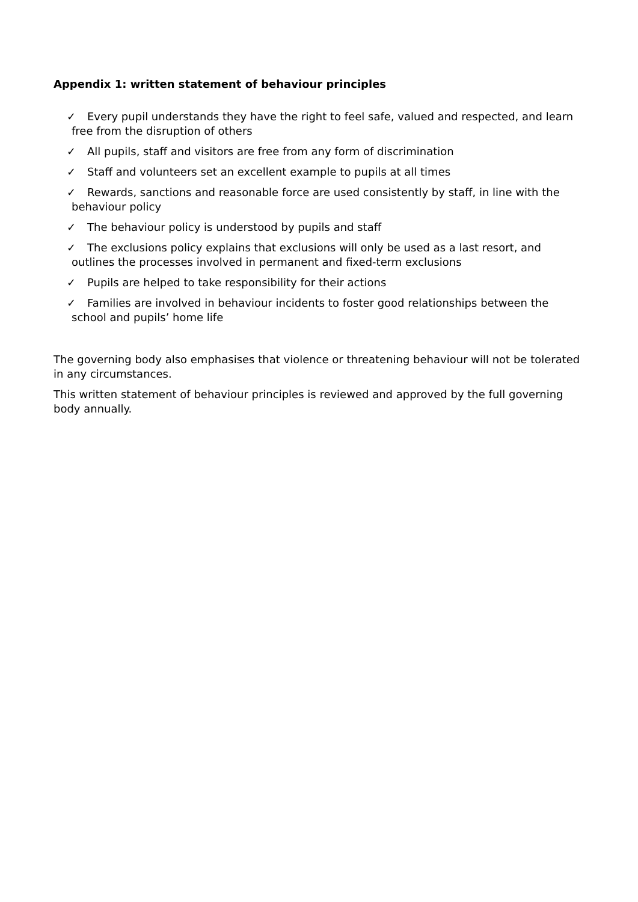Appendix 1: written statement of behaviour principles
✓ Every pupil understands they have the right to feel safe, valued and respected, and learn free from the disruption of others
✓ All pupils, staff and visitors are free from any form of discrimination
✓ Staff and volunteers set an excellent example to pupils at all times
✓ Rewards, sanctions and reasonable force are used consistently by staff, in line with the behaviour policy
✓ The behaviour policy is understood by pupils and staff
✓ The exclusions policy explains that exclusions will only be used as a last resort, and outlines the processes involved in permanent and fixed-term exclusions
✓ Pupils are helped to take responsibility for their actions
✓ Families are involved in behaviour incidents to foster good relationships between the school and pupils’ home life
The governing body also emphasises that violence or threatening behaviour will not be tolerated in any circumstances.
This written statement of behaviour principles is reviewed and approved by the full governing body annually.